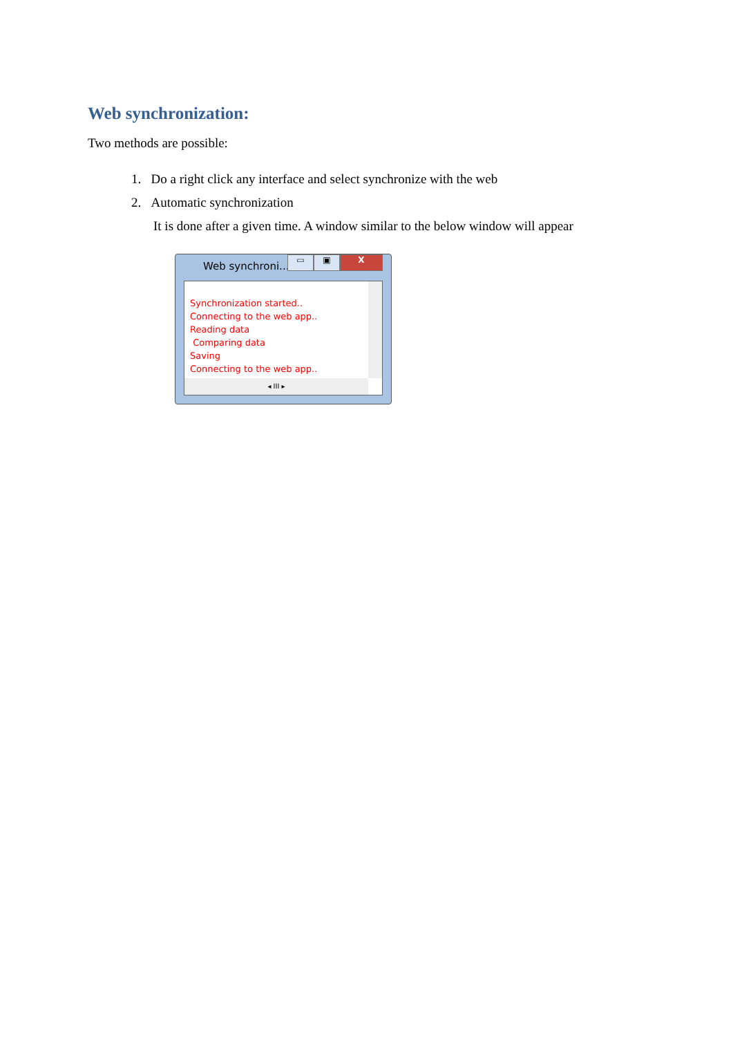Web synchronization:
Two methods are possible:
1. Do a right click any interface and select synchronize with the web
2. Automatic synchronization
It is done after a given time. A window similar to the below window will appear
Web synchroni...
▭ ▣ X
Synchronization started..
Connecting to the web app..
Reading data
Comparing data
Saving
Connecting to the web app..
◂ III ▸